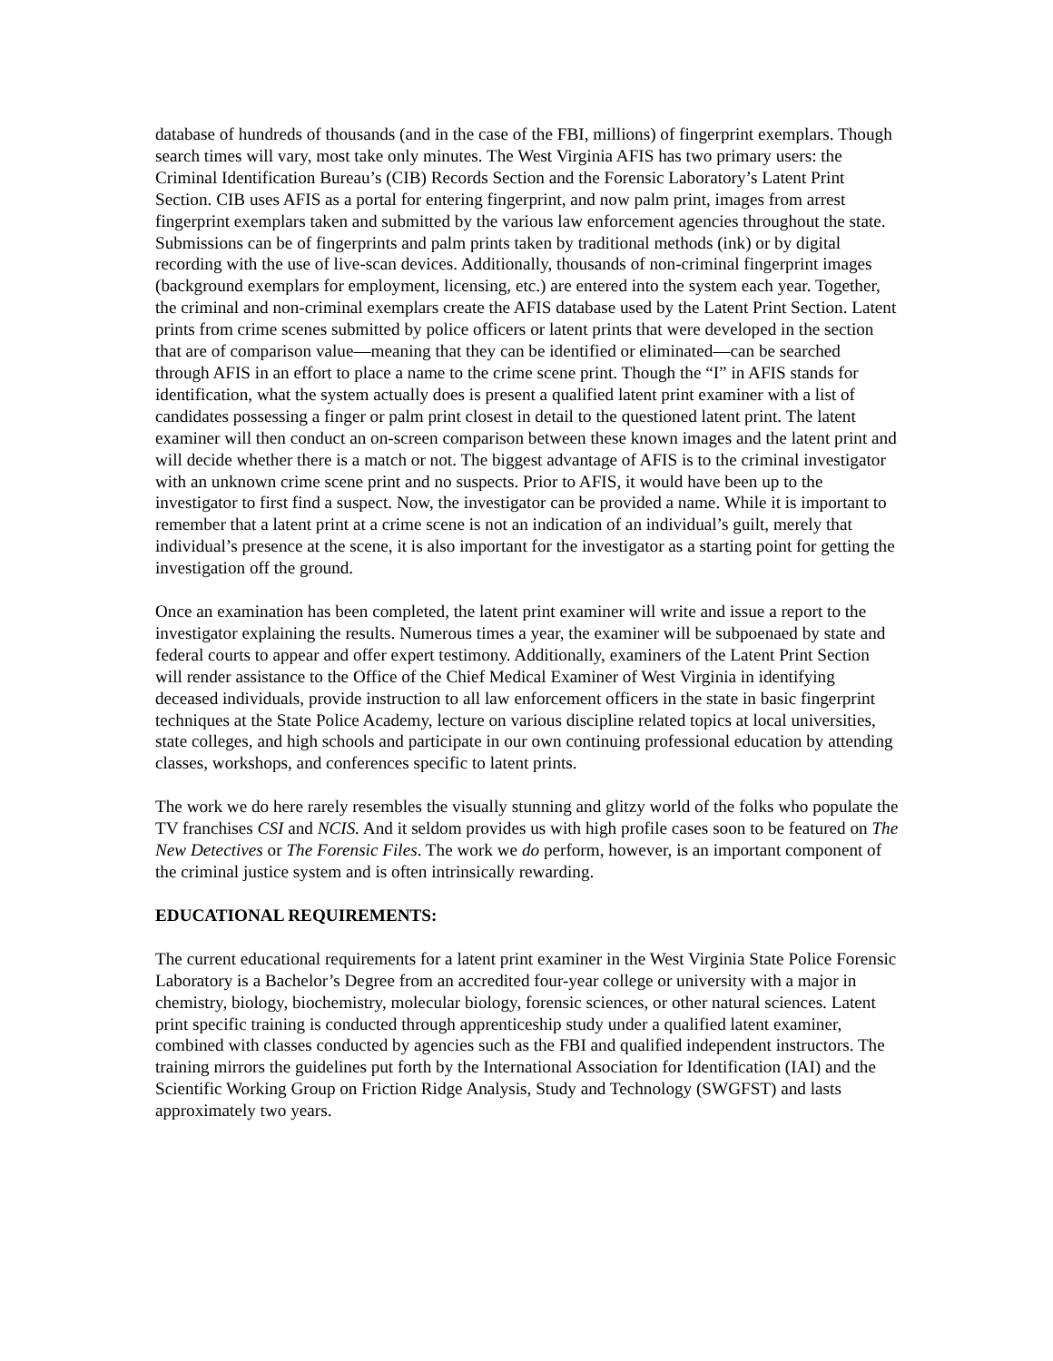database of hundreds of thousands (and in the case of the FBI, millions) of fingerprint exemplars. Though search times will vary, most take only minutes. The West Virginia AFIS has two primary users: the Criminal Identification Bureau’s (CIB) Records Section and the Forensic Laboratory’s Latent Print Section. CIB uses AFIS as a portal for entering fingerprint, and now palm print, images from arrest fingerprint exemplars taken and submitted by the various law enforcement agencies throughout the state. Submissions can be of fingerprints and palm prints taken by traditional methods (ink) or by digital recording with the use of live-scan devices. Additionally, thousands of non-criminal fingerprint images (background exemplars for employment, licensing, etc.) are entered into the system each year. Together, the criminal and non-criminal exemplars create the AFIS database used by the Latent Print Section. Latent prints from crime scenes submitted by police officers or latent prints that were developed in the section that are of comparison value—meaning that they can be identified or eliminated—can be searched through AFIS in an effort to place a name to the crime scene print. Though the “I” in AFIS stands for identification, what the system actually does is present a qualified latent print examiner with a list of candidates possessing a finger or palm print closest in detail to the questioned latent print. The latent examiner will then conduct an on-screen comparison between these known images and the latent print and will decide whether there is a match or not. The biggest advantage of AFIS is to the criminal investigator with an unknown crime scene print and no suspects. Prior to AFIS, it would have been up to the investigator to first find a suspect. Now, the investigator can be provided a name. While it is important to remember that a latent print at a crime scene is not an indication of an individual’s guilt, merely that individual’s presence at the scene, it is also important for the investigator as a starting point for getting the investigation off the ground.
Once an examination has been completed, the latent print examiner will write and issue a report to the investigator explaining the results. Numerous times a year, the examiner will be subpoenaed by state and federal courts to appear and offer expert testimony. Additionally, examiners of the Latent Print Section will render assistance to the Office of the Chief Medical Examiner of West Virginia in identifying deceased individuals, provide instruction to all law enforcement officers in the state in basic fingerprint techniques at the State Police Academy, lecture on various discipline related topics at local universities, state colleges, and high schools and participate in our own continuing professional education by attending classes, workshops, and conferences specific to latent prints.
The work we do here rarely resembles the visually stunning and glitzy world of the folks who populate the TV franchises CSI and NCIS. And it seldom provides us with high profile cases soon to be featured on The New Detectives or The Forensic Files. The work we do perform, however, is an important component of the criminal justice system and is often intrinsically rewarding.
EDUCATIONAL REQUIREMENTS:
The current educational requirements for a latent print examiner in the West Virginia State Police Forensic Laboratory is a Bachelor’s Degree from an accredited four-year college or university with a major in chemistry, biology, biochemistry, molecular biology, forensic sciences, or other natural sciences. Latent print specific training is conducted through apprenticeship study under a qualified latent examiner, combined with classes conducted by agencies such as the FBI and qualified independent instructors. The training mirrors the guidelines put forth by the International Association for Identification (IAI) and the Scientific Working Group on Friction Ridge Analysis, Study and Technology (SWGFST) and lasts approximately two years.